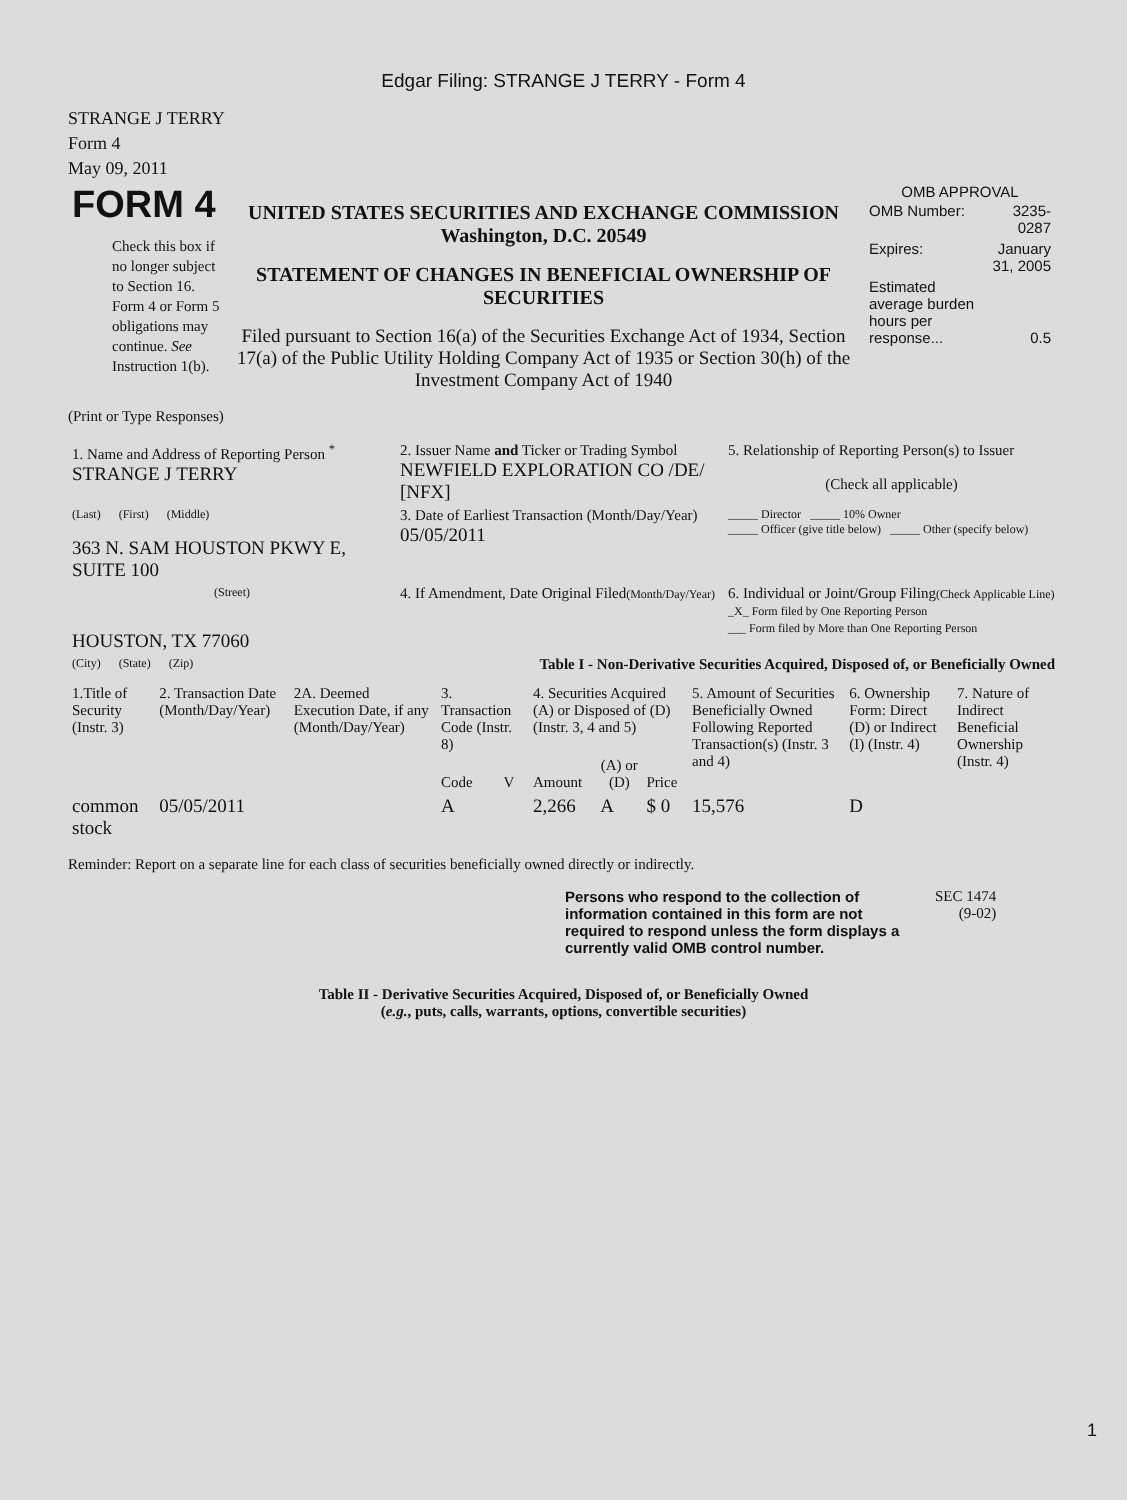Edgar Filing: STRANGE J TERRY - Form 4
STRANGE J TERRY
Form 4
May 09, 2011
| FORM 4 Check this box if no longer subject to Section 16. Form 4 or Form 5 obligations may continue. See Instruction 1(b). | UNITED STATES SECURITIES AND EXCHANGE COMMISSION Washington, D.C. 20549 STATEMENT OF CHANGES IN BENEFICIAL OWNERSHIP OF SECURITIES Filed pursuant to Section 16(a) of the Securities Exchange Act of 1934, Section 17(a) of the Public Utility Holding Company Act of 1935 or Section 30(h) of the Investment Company Act of 1940 | OMB APPROVAL / OMB Number: / 3235-0287 / / Expires: / January 31, 2005 / / Estimated average burden hours per response... / 0.5 / |
(Print or Type Responses)
| 1. Name and Address of Reporting Person <sup>*</sup> STRANGE J TERRY | 2. Issuer Name and Ticker or Trading Symbol NEWFIELD EXPLORATION CO /DE/ [NFX] | 5. Relationship of Reporting Person(s) to Issuer (Check all applicable) |
| (Last) (First) (Middle) 363 N. SAM HOUSTON PKWY E, SUITE 100 | 3. Date of Earliest Transaction (Month/Day/Year) 05/05/2011 | _____ Director _____ 10% Owner _____ Officer (give title below) _____ Other (specify below) |
| (Street) HOUSTON, TX 77060 | 4. If Amendment, Date Original Filed (Month/Day/Year) | 6. Individual or Joint/Group Filing (Check Applicable Line) _X_ Form filed by One Reporting Person ___ Form filed by More than One Reporting Person |
| (City) (State) (Zip) | Table I - Non-Derivative Securities Acquired, Disposed of, or Beneficially Owned | |
| 1.Title of Security (Instr. 3) | 2. Transaction Date (Month/Day/Year) | 2A. Deemed Execution Date, if any (Month/Day/Year) | 3. Transaction Code (Instr. 8) | | 4. Securities Acquired (A) or Disposed of (D) (Instr. 3, 4 and 5) | | | 5. Amount of Securities Beneficially Owned Following Reported Transaction(s) (Instr. 3 and 4) | 6. Ownership Form: Direct (D) or Indirect (I) (Instr. 4) | 7. Nature of Indirect Beneficial Ownership (Instr. 4) |
| | | | Code | V | Amount | (A) or (D) | Price | | | |
| common stock | 05/05/2011 | | A | | 2,266 | A | $ 0 | 15,576 | D | |
Reminder: Report on a separate line for each class of securities beneficially owned directly or indirectly.
Persons who respond to the collection of information contained in this form are not required to respond unless the form displays a currently valid OMB control number.
SEC 1474
(9-02)
Table II - Derivative Securities Acquired, Disposed of, or Beneficially Owned
(e.g., puts, calls, warrants, options, convertible securities)
1